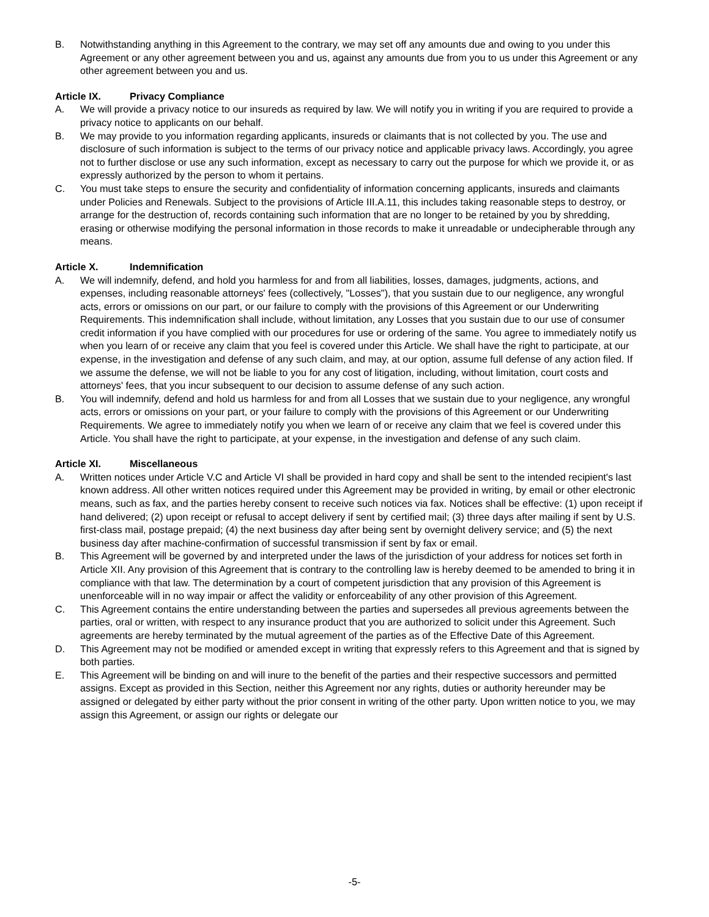B. Notwithstanding anything in this Agreement to the contrary, we may set off any amounts due and owing to you under this Agreement or any other agreement between you and us, against any amounts due from you to us under this Agreement or any other agreement between you and us.
Article IX. Privacy Compliance
A. We will provide a privacy notice to our insureds as required by law. We will notify you in writing if you are required to provide a privacy notice to applicants on our behalf.
B. We may provide to you information regarding applicants, insureds or claimants that is not collected by you. The use and disclosure of such information is subject to the terms of our privacy notice and applicable privacy laws. Accordingly, you agree not to further disclose or use any such information, except as necessary to carry out the purpose for which we provide it, or as expressly authorized by the person to whom it pertains.
C. You must take steps to ensure the security and confidentiality of information concerning applicants, insureds and claimants under Policies and Renewals. Subject to the provisions of Article III.A.11, this includes taking reasonable steps to destroy, or arrange for the destruction of, records containing such information that are no longer to be retained by you by shredding, erasing or otherwise modifying the personal information in those records to make it unreadable or undecipherable through any means.
Article X. Indemnification
A. We will indemnify, defend, and hold you harmless for and from all liabilities, losses, damages, judgments, actions, and expenses, including reasonable attorneys' fees (collectively, "Losses"), that you sustain due to our negligence, any wrongful acts, errors or omissions on our part, or our failure to comply with the provisions of this Agreement or our Underwriting Requirements. This indemnification shall include, without limitation, any Losses that you sustain due to our use of consumer credit information if you have complied with our procedures for use or ordering of the same. You agree to immediately notify us when you learn of or receive any claim that you feel is covered under this Article. We shall have the right to participate, at our expense, in the investigation and defense of any such claim, and may, at our option, assume full defense of any action filed. If we assume the defense, we will not be liable to you for any cost of litigation, including, without limitation, court costs and attorneys' fees, that you incur subsequent to our decision to assume defense of any such action.
B. You will indemnify, defend and hold us harmless for and from all Losses that we sustain due to your negligence, any wrongful acts, errors or omissions on your part, or your failure to comply with the provisions of this Agreement or our Underwriting Requirements. We agree to immediately notify you when we learn of or receive any claim that we feel is covered under this Article. You shall have the right to participate, at your expense, in the investigation and defense of any such claim.
Article XI. Miscellaneous
A. Written notices under Article V.C and Article VI shall be provided in hard copy and shall be sent to the intended recipient's last known address. All other written notices required under this Agreement may be provided in writing, by email or other electronic means, such as fax, and the parties hereby consent to receive such notices via fax. Notices shall be effective: (1) upon receipt if hand delivered; (2) upon receipt or refusal to accept delivery if sent by certified mail; (3) three days after mailing if sent by U.S. first-class mail, postage prepaid; (4) the next business day after being sent by overnight delivery service; and (5) the next business day after machine-confirmation of successful transmission if sent by fax or email.
B. This Agreement will be governed by and interpreted under the laws of the jurisdiction of your address for notices set forth in Article XII. Any provision of this Agreement that is contrary to the controlling law is hereby deemed to be amended to bring it in compliance with that law. The determination by a court of competent jurisdiction that any provision of this Agreement is unenforceable will in no way impair or affect the validity or enforceability of any other provision of this Agreement.
C. This Agreement contains the entire understanding between the parties and supersedes all previous agreements between the parties, oral or written, with respect to any insurance product that you are authorized to solicit under this Agreement. Such agreements are hereby terminated by the mutual agreement of the parties as of the Effective Date of this Agreement.
D. This Agreement may not be modified or amended except in writing that expressly refers to this Agreement and that is signed by both parties.
E. This Agreement will be binding on and will inure to the benefit of the parties and their respective successors and permitted assigns. Except as provided in this Section, neither this Agreement nor any rights, duties or authority hereunder may be assigned or delegated by either party without the prior consent in writing of the other party. Upon written notice to you, we may assign this Agreement, or assign our rights or delegate our
-5-